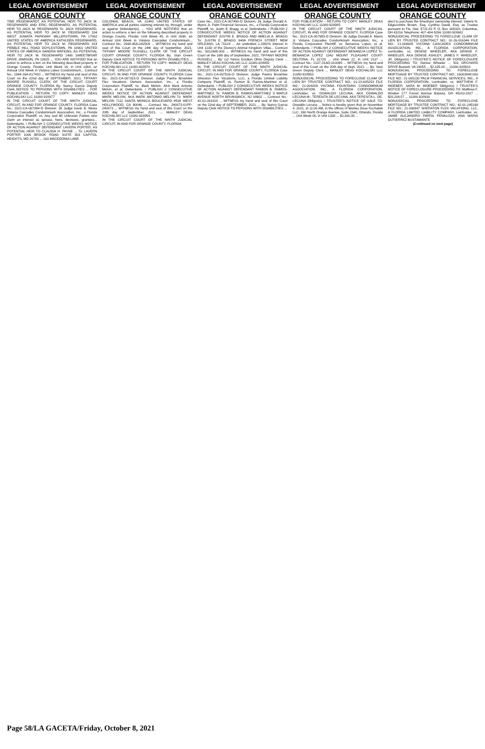LEGAL ADVERTISEMENT LEGAL ADVERTISEMENT LEGAL ADVERTISEMENT LEGAL ADVERTISEMENT LEGAL ADVERTISEMENT
ORANGE COUNTY
TINE REGENHARDT, AS POTENTIAL HEIR TO JACK M. REGENHARD AND ERIC REGENHARD, AS POTENTIAL HEIR TO JACK M. REGENHARD To: JACK REGENHARD, AS POTENTIAL HEIR TO JACK M. REGENHARD 334 WEST JUNIATA PARKWAY MILLERSTOWN, PA 17062 UNITED STATES OF AMERICA KATHLEEN REGENHARD, AS POTENTIAL HEIR TO JACK M. REGENHARD 424 PEBBLE HILL ROAD DOYLESTOWN, PA 18901 UNITED STATES OF AMERICA SANDRA WATKINS, AS POTENTIAL HEIR TO JACK M. REGENHARD 1480 SWEETBRIAR DRIVE JAMISON, PA 18925 ... YOU ARE NOTIFIED that an action to enforce a lien on the following described property in Orange County, Florida: Unit Week 16, in Unit 1864, an Annual Unit Week in Vistana Lakes Condominium... Contract No.: 1864-16A-817420 ... WITNESS my hand and seal of this Court on the 22nd day of SEPTEMBER, 2021. TIFFANY MOORE RUSSELL CLERK OF THE CIRCUIT COURT ORANGE COUNTY, FLORIDA By: Nancy Garcia Deputy Clerk NOTICE TO PERSONS WITH DISABILITIES ... FOR PUBLICATION – RETURN TO COPY: MANLEY DEAS KOCHALSKI LLC 11080-928977
IN THE CIRCUIT COURT OF THE NINTH JUDICIAL CIRCUIT, IN AND FOR ORANGE COUNTY, FLORIDA Case No.: 2021-CA-007094-O Division: 35 Judge Kevin B. Weiss Vistana Cascades Condominium Association, Inc., a Florida Corporation Plaintiff, vs. Any and All Unknown Parties who claim an interest as spouse, heirs, devisees, grantees... Defendants. / PUBLISH 2 CONSECUTIVE WEEKS NOTICE OF ACTION AGAINST DEFENDANT LAVERN PORTER, AS POTENTIAL HEIR TO CLAUDIA H. PAYNE ... To: LAVERN PORTER 1006 BROOK ROAD SUITE 303 CAPITOL HEIGHTS, MD 20743 ... 163 MACEDONIA LANE
ORANGE COUNTY
COLONIAL BEACH, VA 22443 UNITED STATES OF AMERICA and all parties claiming interest by, through, under or against Defendant(s) ... YOU ARE NOTIFIED that an action to enforce a lien on the following described property in Orange County, Florida: Unit Week 45, in Unit 2698, an Annual Unit Week in Vistana Cascades Condominium... Contract No.: 2698-45A-042509 ... WITNESS my hand and seal of this Court on the 24th day of September, 2021. TIFFANY MOORE RUSSELL CLERK OF THE CIRCUIT COURT ORANGE COUNTY, FLORIDA By: Stan Green Deputy Clerk NOTICE TO PERSONS WITH DISABILITIES ... FOR PUBLICATION – RETURN TO COPY: MANLEY DEAS KOCHALSKI LLC 11080-928970
IN THE CIRCUIT COURT OF THE NINTH JUDICIAL CIRCUIT, IN AND FOR ORANGE COUNTY, FLORIDA Case No.: 2021-CA-007315-O Division: Judge Paetra Brownlee Flex Vacations Owners Association, Inc., a Florida Corporation Plaintiff, vs. Mark Melvin, AKA Mark Antonio Melvin, et al. Defendants. / PUBLISH 2 CONSECUTIVE WEEKS NOTICE OF ACTION AGAINST DEFENDANT MARK MELVIN, AKA MARK ANTONIO MELVIN To: MARK MELVIN 7111 SANTA MONICA BOULEVARD #534 WEST HOLLYWOOD, CA 90046 ... Contract No.: 240873-01PP-240873 ... WITNESS my hand and seal of this Court on the 20th day of September, 2021. ... MANLEY DEAS KOCHALSKI LLC 11080-928954
IN THE CIRCUIT COURT OF THE NINTH JUDICIAL CIRCUIT, IN AND FOR ORANGE COUNTY, FLORIDA
ORANGE COUNTY
Case No.: 2021-CA-007490-O Division: 36 Judge Donald A. Myers Jr. Palm Financial Services, Inc., a Florida Corporation Plaintiff, vs. Justin E. Bragg, et al. Defendants. / PUBLISH 2 CONSECUTIVE WEEKS NOTICE OF ACTION AGAINST DEFENDANT JUSTIN E. BRAGG AND AMELIA A. BRAGG To: JUSTIN E. BRAGG 940A FRENCH STREET NEW ORLEANS, LA 70124 ... An undivided 1.2892% interest in Unit 113D of the Disney's Animal Kingdom Villas... Contract No.: 9012665.000 ... WITNESS my hand and seal of this Court on the 16th day of September, 2021. TIFFANY MOORE RUSSELL ... By: Liz Yanira Gordian Olmo Deputy Clerk ... MANLEY DEAS KOCHALSKI LLC 11080-928950
IN THE CIRCUIT COURT OF THE NINTH JUDICIAL CIRCUIT, IN AND FOR ORANGE COUNTY, FLORIDA Case No.: 2021-CA-007516-O Division: Judge Paetra Brownlee Sheraton Flex Vacations, LLC, a Florida Limited Liability Company Plaintiff, vs. Ramon B. Ramos-Martinez et al. Defendants. / PUBLISH 2 CONSECUTIVE WEEKS NOTICE OF ACTION AGAINST DEFENDANT RAMON B. RAMOS-MARTINEZ To: RAMON B. RAMOS-MARTINEZ 9 MAPLE AVENUE NORTH BRUNSWICK, NJ 08902 ... Contract No.: 42-01-261918 ... WITNESS my hand and seal of this Court on the 22nd day of SEPTEMBER, 2021. ... By: Nancy Garcia Deputy Clerk NOTICE TO PERSONS WITH DISABILITIES ...
ORANGE COUNTY
FOR PUBLICATION – RETURN TO COPY: MANLEY DEAS KOCHALSKI LLC 11080-928985
IN THE CIRCUIT COURT OF THE NINTH JUDICIAL CIRCUIT, IN AND FOR ORANGE COUNTY, FLORIDA Case No.: 2021-CA-007693-O Division: 36 Judge Donald A. Myers Jr. Vistana Cascades Condominium Association, Inc., a Florida Corporation Plaintiff, vs. Benancia Lopez, et al. Defendants. / PUBLISH 2 CONSECUTIVE WEEKS NOTICE OF ACTION AGAINST DEFENDANT BENANCIA LOPEZ To: BENANCIA LOPEZ 1342 MOUNT PLEASANT COURT DELTONA, FL 32725 ... Unit Week 21, in Unit 2137 ... Contract No.: 2137-21AO-010095 ... WITNESS my hand and seal of this Court on the 20th day of Sept, 2021. ... By: Stan Green Deputy Clerk ... MANLEY DEAS KOCHALSKI LLC 11080-928953
NONJUDICIAL PROCEEDING TO FORECLOSE CLAIM OF LIEN BY TRUSTEE CONTRACT NO.: 01-23-605253 FILE NO.: 21-004209 VISTANA FOUNTAINS CONDOMINIUM ASSOCIATION, INC., A FLORIDA CORPORATION, Lienholder, vs. OSWALDO LECUNA, AKA OSWALDO LECUNA M.; TERESITA DE-LECUNA, AKA TERESITA L. DE-LECUNA Obligor(s) / TRUSTEE'S NOTICE OF SALE TO: Oswaldo Lecuna ... Notice is hereby given that on November 4, 2021, at 11:00 AM, in the offices of Manley Deas Kochalski LLC, 390 North Orange Avenue, Suite 1540, Orlando, Florida ... Unit Week 05, in Unit 1330 ... $2,300.35 ...
ORANGE COUNTY
elect to purchase the timeshare ownership interest. Valerie N. Edgecombe Brown, Esq. Cynthia David, Esq. as Trustee pursuant to Fla. Stat. §721.82 P. O. Box 165028, Columbus, OH 43216 Telephone: 407-404-5266 11080-928682
NONJUDICIAL PROCEEDING TO FORECLOSE CLAIM OF LIEN BY TRUSTEE CONTRACT NO.: 01-26-016346 FILE NO.: 21-004685 VISTANA CASCADES CONDOMINIUM ASSOCIATION, INC., A FLORIDA CORPORATION, Lienholder, vs. DENISE WHEELER, AKA DENISE F. WHEELER, AKA DENISE ASHLEY; JAMES F. WHEELER, JR. Obligor(s) / TRUSTEE'S NOTICE OF FORECLOSURE PROCEEDING TO: Denise Wheeler ... 501 ORCHARD DRIVE Bassett, VA 24055 ... $2,135.08 ... 11080-928923
NONJUDICIAL PROCEEDING TO FORECLOSE MORTGAGE BY TRUSTEE CONTRACT NO.: 16003848.000 FILE NO.: 21-005130 PALM FINANCIAL SERVICES, INC., A FLORIDA CORPORATION, Lienholder, vs. MATTHEW F. WOEBER; SARA M. WOEBER Obligor(s) / TRUSTEE'S NOTICE OF FORECLOSURE PROCEEDING TO: Matthew F. Woeber 277 Forest Avenue Batavia, OH 45103-2827 ... $20,204.57 ... 11080-928930
NONJUDICIAL PROCEEDING TO FORECLOSE MORTGAGE BY TRUSTEE CONTRACT NO.: 42-01-245199 FILE NO.: 21-006947 SHERATON FLEX VACATIONS, LLC, A FLORIDA LIMITED LIABILITY COMPANY, Lienholder, vs. JAIME ALEJANDRO PARRA PENALOZA; ANA MARIA GUTIERREZ BUSTAMANTE
(Continued on next page)
Page 58/LA GACETA/Friday, October 8, 2021